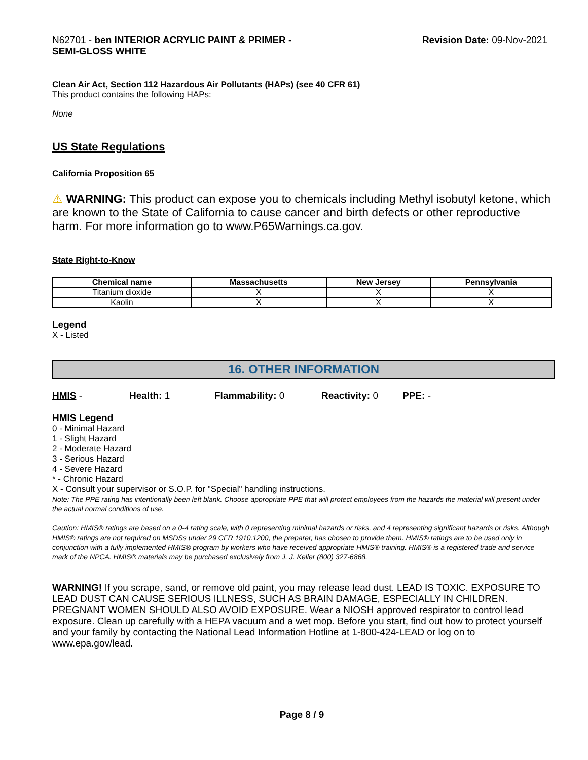N62701 - ben INTERIOR ACRYLIC PAINT & PRIMER -
SEMI-GLOSS WHITE
Revision Date: 09-Nov-2021
Clean Air Act, Section 112 Hazardous Air Pollutants (HAPs) (see 40 CFR 61)
This product contains the following HAPs:
None
US State Regulations
California Proposition 65
⚠ WARNING: This product can expose you to chemicals including Methyl isobutyl ketone, which are known to the State of California to cause cancer and birth defects or other reproductive harm. For more information go to www.P65Warnings.ca.gov.
State Right-to-Know
| Chemical name | Massachusetts | New Jersey | Pennsylvania |
| --- | --- | --- | --- |
| Titanium dioxide | X | X | X |
| Kaolin | X | X | X |
Legend
X - Listed
16. OTHER INFORMATION
HMIS - Health: 1 Flammability: 0 Reactivity: 0 PPE: -
HMIS Legend
0 - Minimal Hazard
1 - Slight Hazard
2 - Moderate Hazard
3 - Serious Hazard
4 - Severe Hazard
* - Chronic Hazard
X - Consult your supervisor or S.O.P. for "Special" handling instructions.
Note: The PPE rating has intentionally been left blank. Choose appropriate PPE that will protect employees from the hazards the material will present under the actual normal conditions of use.
Caution: HMIS® ratings are based on a 0-4 rating scale, with 0 representing minimal hazards or risks, and 4 representing significant hazards or risks. Although HMIS® ratings are not required on MSDSs under 29 CFR 1910.1200, the preparer, has chosen to provide them. HMIS® ratings are to be used only in conjunction with a fully implemented HMIS® program by workers who have received appropriate HMIS® training. HMIS® is a registered trade and service mark of the NPCA. HMIS® materials may be purchased exclusively from J. J. Keller (800) 327-6868.
WARNING! If you scrape, sand, or remove old paint, you may release lead dust. LEAD IS TOXIC. EXPOSURE TO LEAD DUST CAN CAUSE SERIOUS ILLNESS, SUCH AS BRAIN DAMAGE, ESPECIALLY IN CHILDREN. PREGNANT WOMEN SHOULD ALSO AVOID EXPOSURE. Wear a NIOSH approved respirator to control lead exposure. Clean up carefully with a HEPA vacuum and a wet mop. Before you start, find out how to protect yourself and your family by contacting the National Lead Information Hotline at 1-800-424-LEAD or log on to www.epa.gov/lead.
Page 8 / 9